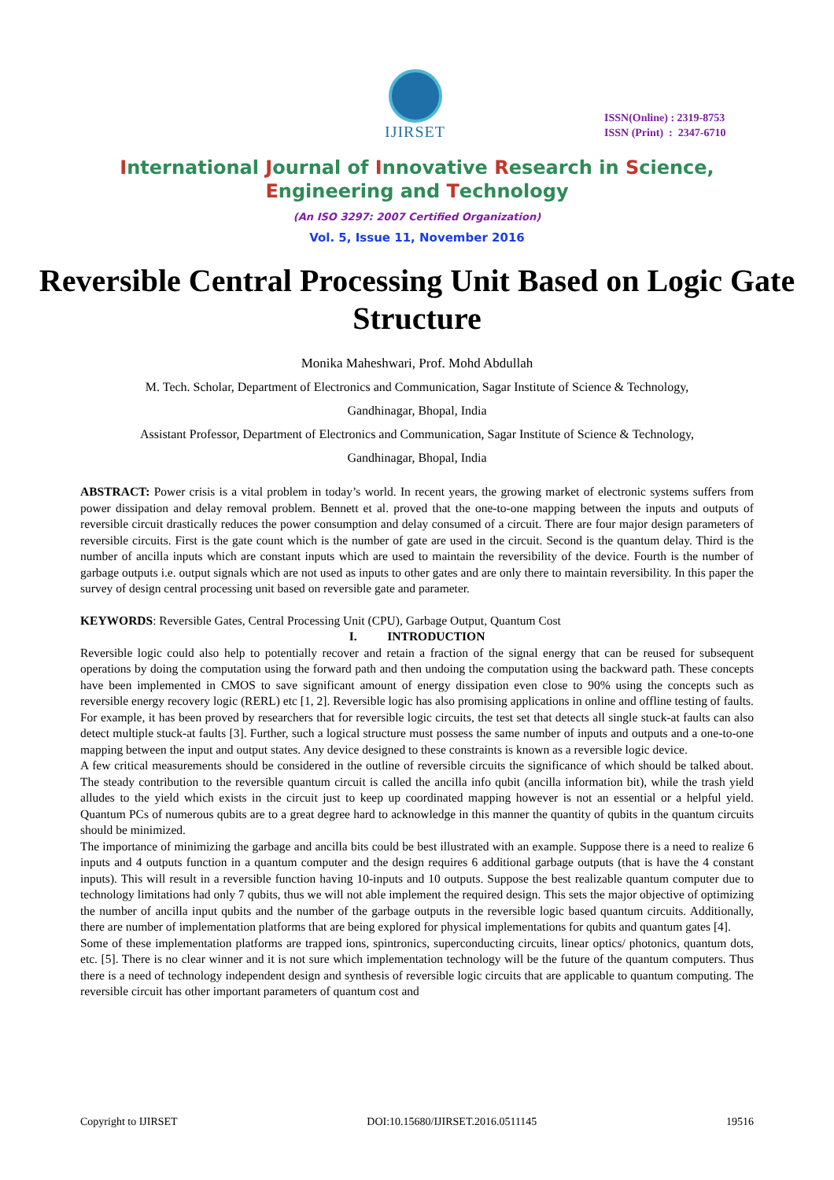IJIRSET
ISSN(Online) : 2319-8753
ISSN (Print) : 2347-6710
International Journal of Innovative Research in Science,
Engineering and Technology
(An ISO 3297: 2007 Certified Organization)
Vol. 5, Issue 11, November 2016
Reversible Central Processing Unit Based on Logic Gate Structure
Monika Maheshwari, Prof. Mohd Abdullah
M. Tech. Scholar, Department of Electronics and Communication, Sagar Institute of Science & Technology,
Gandhinagar, Bhopal, India
Assistant Professor, Department of Electronics and Communication, Sagar Institute of Science & Technology,
Gandhinagar, Bhopal, India
ABSTRACT: Power crisis is a vital problem in today’s world. In recent years, the growing market of electronic systems suffers from power dissipation and delay removal problem. Bennett et al. proved that the one-to-one mapping between the inputs and outputs of reversible circuit drastically reduces the power consumption and delay consumed of a circuit. There are four major design parameters of reversible circuits. First is the gate count which is the number of gate are used in the circuit. Second is the quantum delay. Third is the number of ancilla inputs which are constant inputs which are used to maintain the reversibility of the device. Fourth is the number of garbage outputs i.e. output signals which are not used as inputs to other gates and are only there to maintain reversibility. In this paper the survey of design central processing unit based on reversible gate and parameter.
KEYWORDS: Reversible Gates, Central Processing Unit (CPU), Garbage Output, Quantum Cost
I. INTRODUCTION
Reversible logic could also help to potentially recover and retain a fraction of the signal energy that can be reused for subsequent operations by doing the computation using the forward path and then undoing the computation using the backward path. These concepts have been implemented in CMOS to save significant amount of energy dissipation even close to 90% using the concepts such as reversible energy recovery logic (RERL) etc [1, 2]. Reversible logic has also promising applications in online and offline testing of faults. For example, it has been proved by researchers that for reversible logic circuits, the test set that detects all single stuck-at faults can also detect multiple stuck-at faults [3]. Further, such a logical structure must possess the same number of inputs and outputs and a one-to-one mapping between the input and output states. Any device designed to these constraints is known as a reversible logic device.
A few critical measurements should be considered in the outline of reversible circuits the significance of which should be talked about. The steady contribution to the reversible quantum circuit is called the ancilla info qubit (ancilla information bit), while the trash yield alludes to the yield which exists in the circuit just to keep up coordinated mapping however is not an essential or a helpful yield. Quantum PCs of numerous qubits are to a great degree hard to acknowledge in this manner the quantity of qubits in the quantum circuits should be minimized.
The importance of minimizing the garbage and ancilla bits could be best illustrated with an example. Suppose there is a need to realize 6 inputs and 4 outputs function in a quantum computer and the design requires 6 additional garbage outputs (that is have the 4 constant inputs). This will result in a reversible function having 10-inputs and 10 outputs. Suppose the best realizable quantum computer due to technology limitations had only 7 qubits, thus we will not able implement the required design. This sets the major objective of optimizing the number of ancilla input qubits and the number of the garbage outputs in the reversible logic based quantum circuits. Additionally, there are number of implementation platforms that are being explored for physical implementations for qubits and quantum gates [4].
Some of these implementation platforms are trapped ions, spintronics, superconducting circuits, linear optics/ photonics, quantum dots, etc. [5]. There is no clear winner and it is not sure which implementation technology will be the future of the quantum computers. Thus there is a need of technology independent design and synthesis of reversible logic circuits that are applicable to quantum computing. The reversible circuit has other important parameters of quantum cost and
Copyright to IJIRSET DOI:10.15680/IJIRSET.2016.0511145 19516